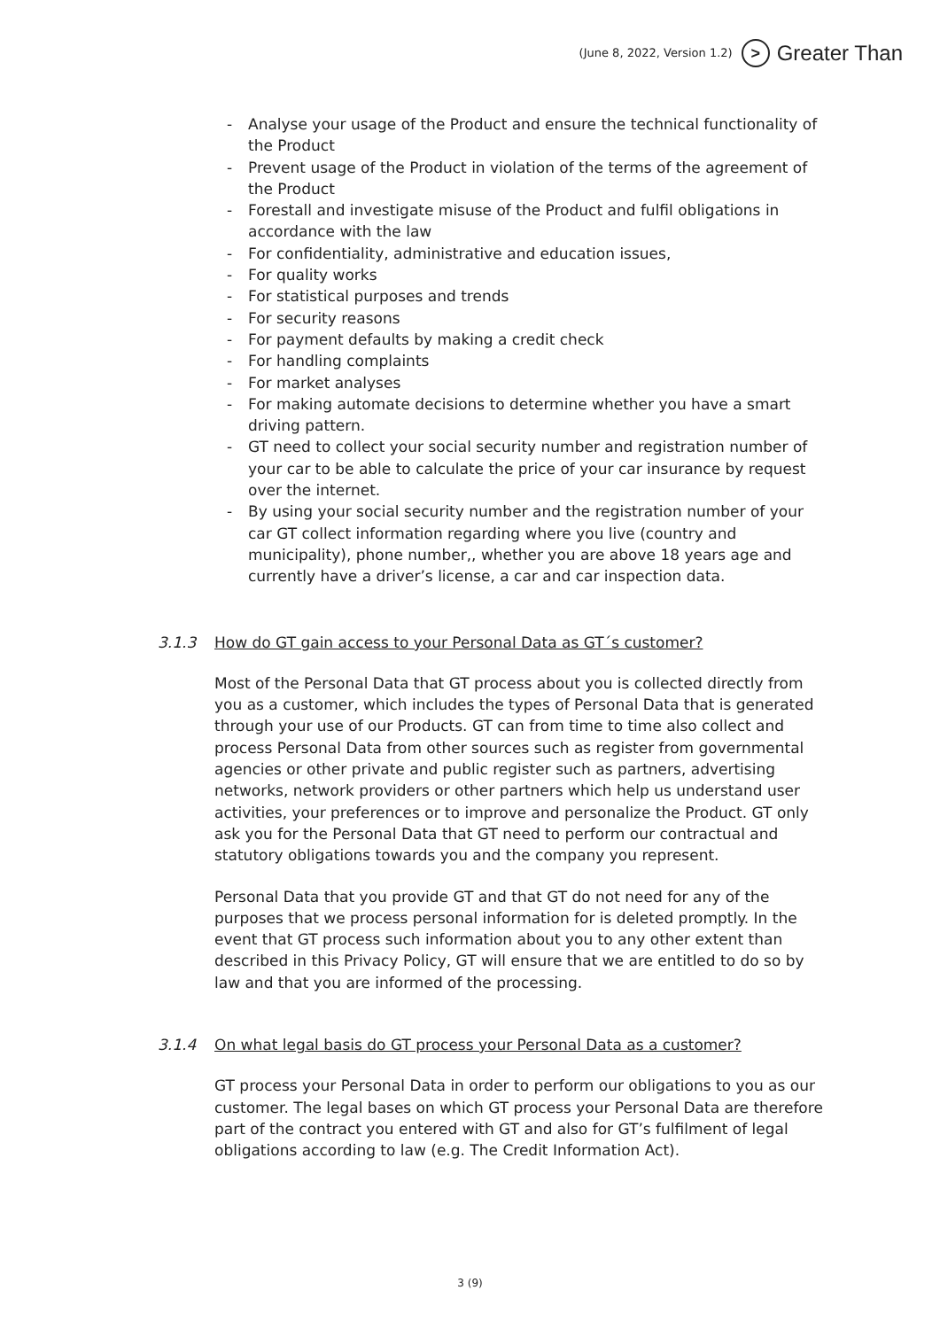(June 8, 2022, Version 1.2) > Greater Than
- Analyse your usage of the Product and ensure the technical functionality of the Product
- Prevent usage of the Product in violation of the terms of the agreement of the Product
- Forestall and investigate misuse of the Product and fulfil obligations in accordance with the law
- For confidentiality, administrative and education issues,
- For quality works
- For statistical purposes and trends
- For security reasons
- For payment defaults by making a credit check
- For handling complaints
- For market analyses
- For making automate decisions to determine whether you have a smart driving pattern.
- GT need to collect your social security number and registration number of your car to be able to calculate the price of your car insurance by request over the internet.
- By using your social security number and the registration number of your car GT collect information regarding where you live (country and municipality), phone number,, whether you are above 18 years age and currently have a driver’s license, a car and car inspection data.
3.1.3 How do GT gain access to your Personal Data as GT´s customer?
Most of the Personal Data that GT process about you is collected directly from you as a customer, which includes the types of Personal Data that is generated through your use of our Products. GT can from time to time also collect and process Personal Data from other sources such as register from governmental agencies or other private and public register such as partners, advertising networks, network providers or other partners which help us understand user activities, your preferences or to improve and personalize the Product. GT only ask you for the Personal Data that GT need to perform our contractual and statutory obligations towards you and the company you represent.
Personal Data that you provide GT and that GT do not need for any of the purposes that we process personal information for is deleted promptly. In the event that GT process such information about you to any other extent than described in this Privacy Policy, GT will ensure that we are entitled to do so by law and that you are informed of the processing.
3.1.4 On what legal basis do GT process your Personal Data as a customer?
GT process your Personal Data in order to perform our obligations to you as our customer. The legal bases on which GT process your Personal Data are therefore part of the contract you entered with GT and also for GT’s fulfilment of legal obligations according to law (e.g. The Credit Information Act).
3 (9)